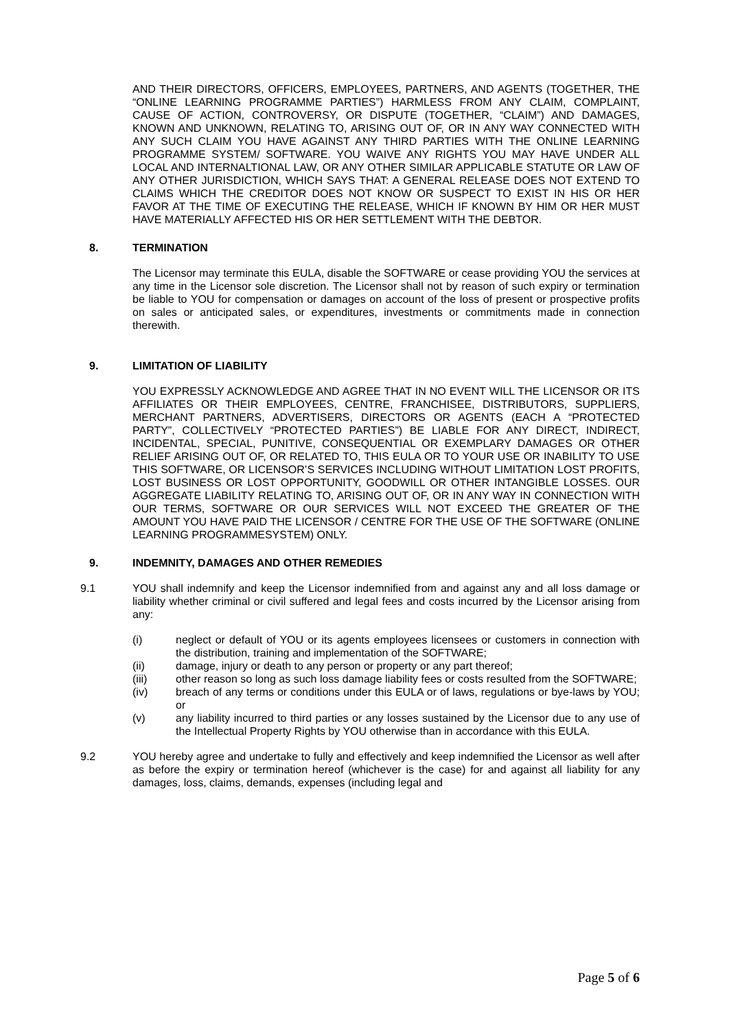AND THEIR DIRECTORS, OFFICERS, EMPLOYEES, PARTNERS, AND AGENTS (TOGETHER, THE “ONLINE LEARNING PROGRAMME PARTIES”) HARMLESS FROM ANY CLAIM, COMPLAINT, CAUSE OF ACTION, CONTROVERSY, OR DISPUTE (TOGETHER, “CLAIM”) AND DAMAGES, KNOWN AND UNKNOWN, RELATING TO, ARISING OUT OF, OR IN ANY WAY CONNECTED WITH ANY SUCH CLAIM YOU HAVE AGAINST ANY THIRD PARTIES WITH THE ONLINE LEARNING PROGRAMME SYSTEM/ SOFTWARE. YOU WAIVE ANY RIGHTS YOU MAY HAVE UNDER ALL LOCAL AND INTERNALTIONAL LAW, OR ANY OTHER SIMILAR APPLICABLE STATUTE OR LAW OF ANY OTHER JURISDICTION, WHICH SAYS THAT: A GENERAL RELEASE DOES NOT EXTEND TO CLAIMS WHICH THE CREDITOR DOES NOT KNOW OR SUSPECT TO EXIST IN HIS OR HER FAVOR AT THE TIME OF EXECUTING THE RELEASE, WHICH IF KNOWN BY HIM OR HER MUST HAVE MATERIALLY AFFECTED HIS OR HER SETTLEMENT WITH THE DEBTOR.
8. TERMINATION
The Licensor may terminate this EULA, disable the SOFTWARE or cease providing YOU the services at any time in the Licensor sole discretion. The Licensor shall not by reason of such expiry or termination be liable to YOU for compensation or damages on account of the loss of present or prospective profits on sales or anticipated sales, or expenditures, investments or commitments made in connection therewith.
9. LIMITATION OF LIABILITY
YOU EXPRESSLY ACKNOWLEDGE AND AGREE THAT IN NO EVENT WILL THE LICENSOR OR ITS AFFILIATES OR THEIR EMPLOYEES, CENTRE, FRANCHISEE, DISTRIBUTORS, SUPPLIERS, MERCHANT PARTNERS, ADVERTISERS, DIRECTORS OR AGENTS (EACH A “PROTECTED PARTY”, COLLECTIVELY “PROTECTED PARTIES”) BE LIABLE FOR ANY DIRECT, INDIRECT, INCIDENTAL, SPECIAL, PUNITIVE, CONSEQUENTIAL OR EXEMPLARY DAMAGES OR OTHER RELIEF ARISING OUT OF, OR RELATED TO, THIS EULA OR TO YOUR USE OR INABILITY TO USE THIS SOFTWARE, OR LICENSOR’S SERVICES INCLUDING WITHOUT LIMITATION LOST PROFITS, LOST BUSINESS OR LOST OPPORTUNITY, GOODWILL OR OTHER INTANGIBLE LOSSES. OUR AGGREGATE LIABILITY RELATING TO, ARISING OUT OF, OR IN ANY WAY IN CONNECTION WITH OUR TERMS, SOFTWARE OR OUR SERVICES WILL NOT EXCEED THE GREATER OF THE AMOUNT YOU HAVE PAID THE LICENSOR / CENTRE FOR THE USE OF THE SOFTWARE (ONLINE LEARNING PROGRAMMESYSTEM) ONLY.
9. INDEMNITY, DAMAGES AND OTHER REMEDIES
9.1 YOU shall indemnify and keep the Licensor indemnified from and against any and all loss damage or liability whether criminal or civil suffered and legal fees and costs incurred by the Licensor arising from any:
(i) neglect or default of YOU or its agents employees licensees or customers in connection with the distribution, training and implementation of the SOFTWARE;
(ii) damage, injury or death to any person or property or any part thereof;
(iii) other reason so long as such loss damage liability fees or costs resulted from the SOFTWARE;
(iv) breach of any terms or conditions under this EULA or of laws, regulations or bye-laws by YOU; or
(v) any liability incurred to third parties or any losses sustained by the Licensor due to any use of the Intellectual Property Rights by YOU otherwise than in accordance with this EULA.
9.2 YOU hereby agree and undertake to fully and effectively and keep indemnified the Licensor as well after as before the expiry or termination hereof (whichever is the case) for and against all liability for any damages, loss, claims, demands, expenses (including legal and
Page 5 of 6